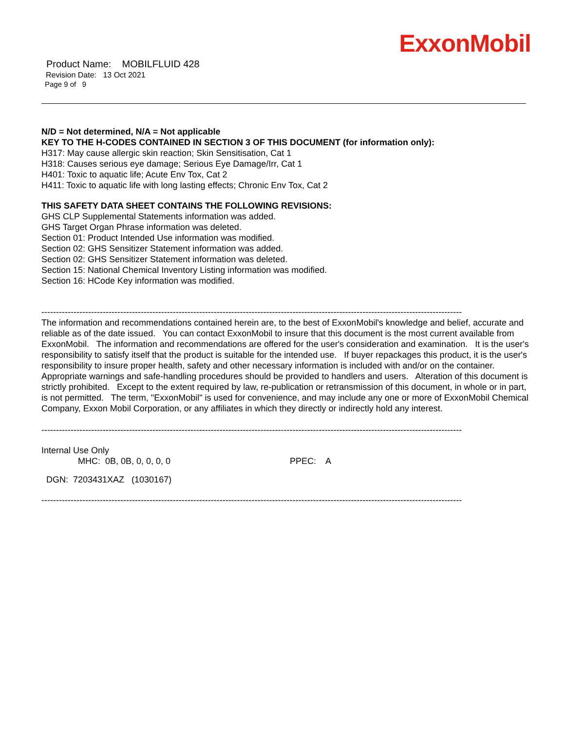ExxonMobil
Product Name: MOBILFLUID 428
Revision Date: 13 Oct 2021
Page 9 of 9
N/D = Not determined, N/A = Not applicable
KEY TO THE H-CODES CONTAINED IN SECTION 3 OF THIS DOCUMENT (for information only):
H317: May cause allergic skin reaction; Skin Sensitisation, Cat 1
H318: Causes serious eye damage; Serious Eye Damage/Irr, Cat 1
H401: Toxic to aquatic life; Acute Env Tox, Cat 2
H411: Toxic to aquatic life with long lasting effects; Chronic Env Tox, Cat 2
THIS SAFETY DATA SHEET CONTAINS THE FOLLOWING REVISIONS:
GHS CLP Supplemental Statements information was added.
GHS Target Organ Phrase information was deleted.
Section 01: Product Intended Use information was modified.
Section 02: GHS Sensitizer Statement information was added.
Section 02: GHS Sensitizer Statement information was deleted.
Section 15: National Chemical Inventory Listing information was modified.
Section 16: HCode Key information was modified.
------------------------------------------------------------------------------------------------------------------------------------------------
The information and recommendations contained herein are, to the best of ExxonMobil's knowledge and belief, accurate and reliable as of the date issued. You can contact ExxonMobil to insure that this document is the most current available from ExxonMobil. The information and recommendations are offered for the user's consideration and examination. It is the user's responsibility to satisfy itself that the product is suitable for the intended use. If buyer repackages this product, it is the user's responsibility to insure proper health, safety and other necessary information is included with and/or on the container. Appropriate warnings and safe-handling procedures should be provided to handlers and users. Alteration of this document is strictly prohibited. Except to the extent required by law, re-publication or retransmission of this document, in whole or in part, is not permitted. The term, "ExxonMobil" is used for convenience, and may include any one or more of ExxonMobil Chemical Company, Exxon Mobil Corporation, or any affiliates in which they directly or indirectly hold any interest.
------------------------------------------------------------------------------------------------------------------------------------------------
Internal Use Only
MHC: 0B, 0B, 0, 0, 0, 0 PPEC: A
DGN: 7203431XAZ (1030167)
------------------------------------------------------------------------------------------------------------------------------------------------